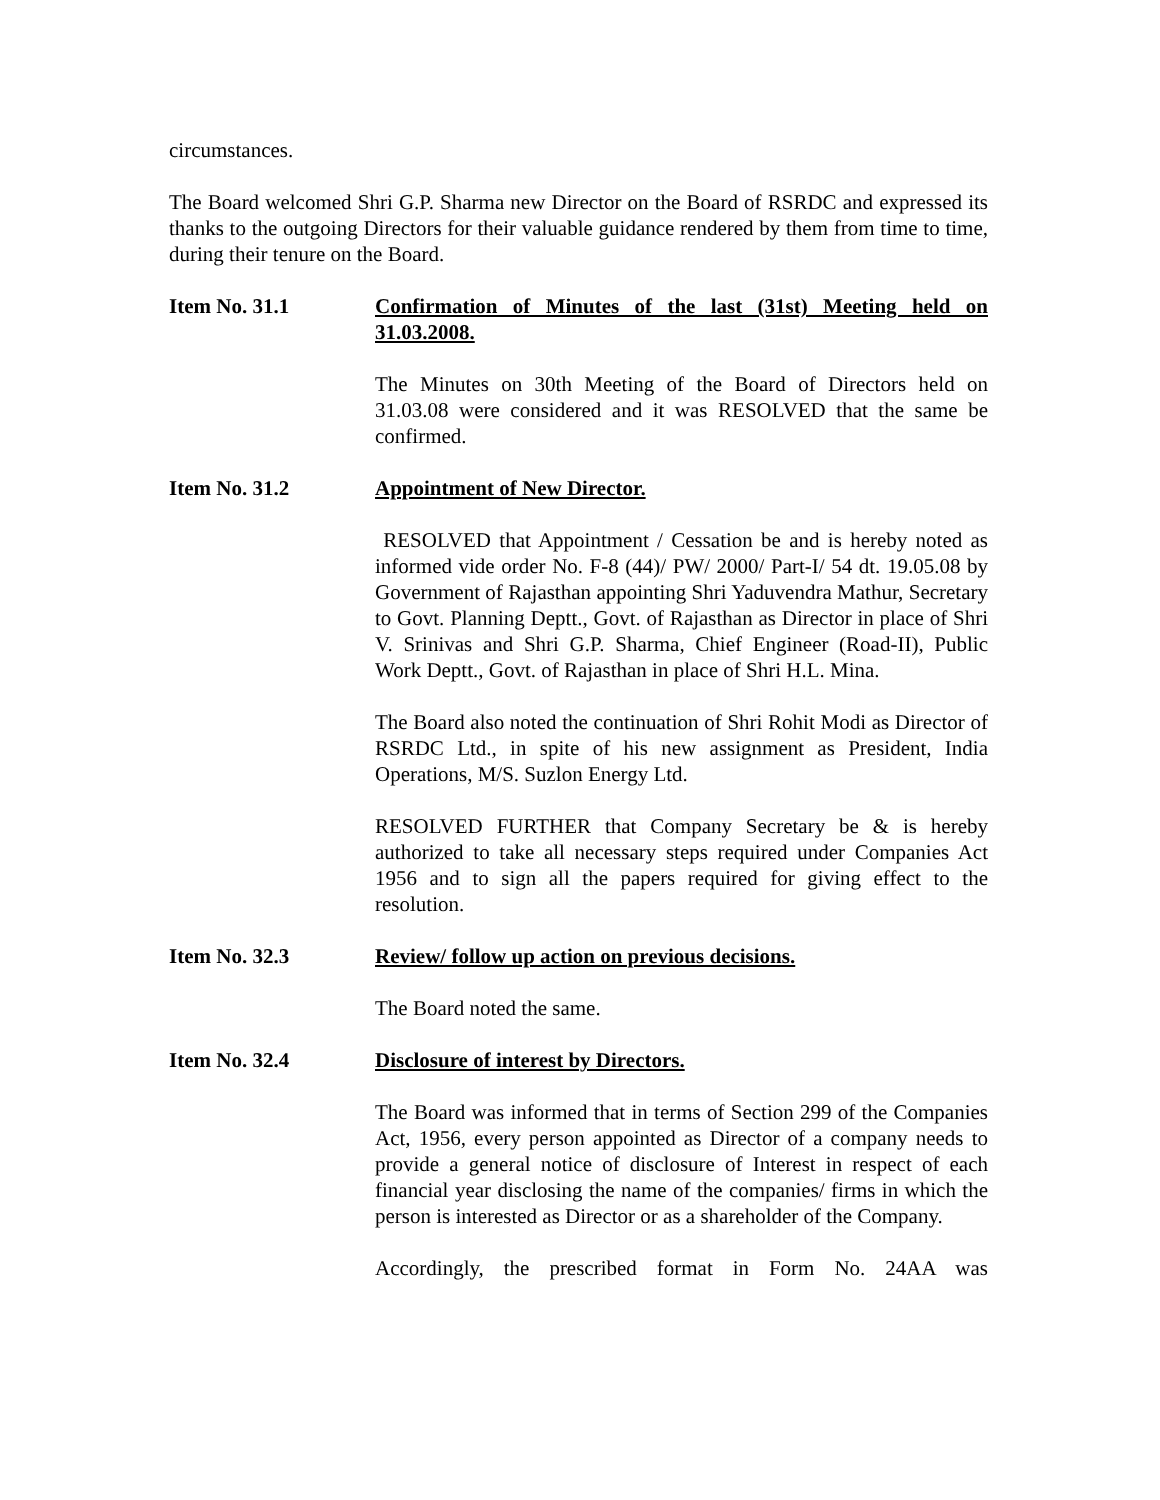circumstances.
The Board welcomed Shri G.P. Sharma new Director on the Board of RSRDC and expressed its thanks to the outgoing Directors for their valuable guidance rendered by them from time to time, during their tenure on the Board.
Item No. 31.1 Confirmation of Minutes of the last (31st) Meeting held on 31.03.2008.
The Minutes on 30th Meeting of the Board of Directors held on 31.03.08 were considered and it was RESOLVED that the same be confirmed.
Item No. 31.2 Appointment of New Director.
RESOLVED that Appointment / Cessation be and is hereby noted as informed vide order No. F-8 (44)/ PW/ 2000/ Part-I/ 54 dt. 19.05.08 by Government of Rajasthan appointing Shri Yaduvendra Mathur, Secretary to Govt. Planning Deptt., Govt. of Rajasthan as Director in place of Shri V. Srinivas and Shri G.P. Sharma, Chief Engineer (Road-II), Public Work Deptt., Govt. of Rajasthan in place of Shri H.L. Mina.
The Board also noted the continuation of Shri Rohit Modi as Director of RSRDC Ltd., in spite of his new assignment as President, India Operations, M/S. Suzlon Energy Ltd.
RESOLVED FURTHER that Company Secretary be & is hereby authorized to take all necessary steps required under Companies Act 1956 and to sign all the papers required for giving effect to the resolution.
Item No. 32.3 Review/ follow up action on previous decisions.
The Board noted the same.
Item No. 32.4 Disclosure of interest by Directors.
The Board was informed that in terms of Section 299 of the Companies Act, 1956, every person appointed as Director of a company needs to provide a general notice of disclosure of Interest in respect of each financial year disclosing the name of the companies/ firms in which the person is interested as Director or as a shareholder of the Company.
Accordingly, the prescribed format in Form No. 24AA was